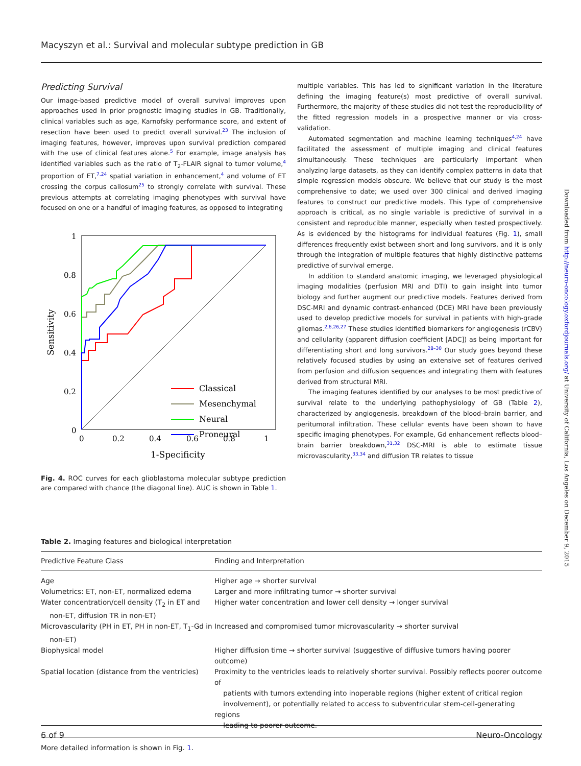Macyszyn et al.: Survival and molecular subtype prediction in GB
Predicting Survival
Our image-based predictive model of overall survival improves upon approaches used in prior prognostic imaging studies in GB. Traditionally, clinical variables such as age, Karnofsky performance score, and extent of resection have been used to predict overall survival.<sup>23</sup> The inclusion of imaging features, however, improves upon survival prediction compared with the use of clinical features alone.<sup>5</sup> For example, image analysis has identified variables such as the ratio of T<sub>2</sub>-FLAIR signal to tumor volume,<sup>4</sup> proportion of ET,<sup>7,24</sup> spatial variation in enhancement,<sup>4</sup> and volume of ET crossing the corpus callosum<sup>25</sup> to strongly correlate with survival. These previous attempts at correlating imaging phenotypes with survival have focused on one or a handful of imaging features, as opposed to integrating
0
0.2
0.4
0.6
0.8
1
0
0.2
0.4
0.6
0.8
1
1-Specificity
Sensitivity
Classical
Mesenchymal
Neural
Proneural
Fig. 4. ROC curves for each glioblastoma molecular subtype prediction are compared with chance (the diagonal line). AUC is shown in Table 1.
multiple variables. This has led to significant variation in the literature defining the imaging feature(s) most predictive of overall survival. Furthermore, the majority of these studies did not test the reproducibility of the fitted regression models in a prospective manner or via cross-validation.
Automated segmentation and machine learning techniques<sup>4,24</sup> have facilitated the assessment of multiple imaging and clinical features simultaneously. These techniques are particularly important when analyzing large datasets, as they can identify complex patterns in data that simple regression models obscure. We believe that our study is the most comprehensive to date; we used over 300 clinical and derived imaging features to construct our predictive models. This type of comprehensive approach is critical, as no single variable is predictive of survival in a consistent and reproducible manner, especially when tested prospectively. As is evidenced by the histograms for individual features (Fig. 1), small differences frequently exist between short and long survivors, and it is only through the integration of multiple features that highly distinctive patterns predictive of survival emerge.
In addition to standard anatomic imaging, we leveraged physiological imaging modalities (perfusion MRI and DTI) to gain insight into tumor biology and further augment our predictive models. Features derived from DSC-MRI and dynamic contrast-enhanced (DCE) MRI have been previously used to develop predictive models for survival in patients with high-grade gliomas.<sup>2,6,26,27</sup> These studies identified biomarkers for angiogenesis (rCBV) and cellularity (apparent diffusion coefficient [ADC]) as being important for differentiating short and long survivors.<sup>28–30</sup> Our study goes beyond these relatively focused studies by using an extensive set of features derived from perfusion and diffusion sequences and integrating them with features derived from structural MRI.
The imaging features identified by our analyses to be most predictive of survival relate to the underlying pathophysiology of GB (Table 2), characterized by angiogenesis, breakdown of the blood–brain barrier, and peritumoral infiltration. These cellular events have been shown to have specific imaging phenotypes. For example, Gd enhancement reflects blood–brain barrier breakdown,<sup>31,32</sup> DSC-MRI is able to estimate tissue microvascularity,<sup>33,34</sup> and diffusion TR relates to tissue
Downloaded from http://neuro-oncology.oxfordjournals.org/ at University of California, Los Angeles on December 9, 2015
Table 2. Imaging features and biological interpretation
| Predictive Feature Class | Finding and Interpretation |
| --- | --- |
| Age | Higher age → shorter survival |
| Volumetrics: ET, non-ET, normalized edema | Larger and more infiltrating tumor → shorter survival |
| Water concentration/cell density (T<sub>2</sub> in ET and non-ET, diffusion TR in non-ET) | Higher water concentration and lower cell density → longer survival |
| Microvascularity (PH in ET, PH in non-ET, T<sub>1</sub>-Gd in non-ET) | Increased and compromised tumor microvascularity → shorter survival |
| Biophysical model | Higher diffusion time → shorter survival (suggestive of diffusive tumors having poorer outcome) |
| Spatial location (distance from the ventricles) | Proximity to the ventricles leads to relatively shorter survival. Possibly reflects poorer outcome of patients with tumors extending into inoperable regions (higher extent of critical region involvement), or potentially related to access to subventricular stem-cell-generating regions leading to poorer outcome. |
More detailed information is shown in Fig. 1.
6 of 9 Neuro-Oncology